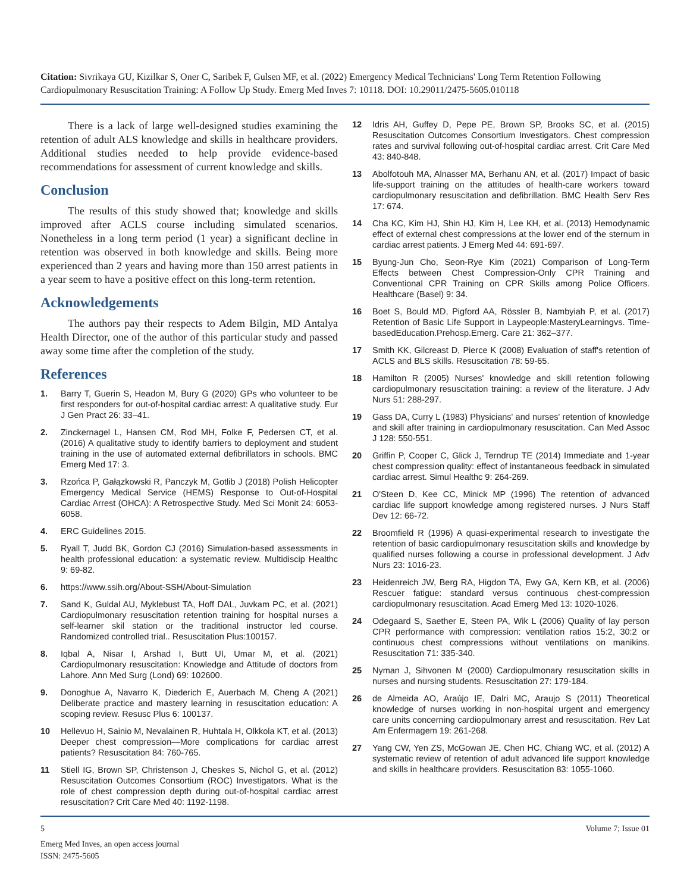Citation: Sivrikaya GU, Kizilkar S, Oner C, Saribek F, Gulsen MF, et al. (2022) Emergency Medical Technicians' Long Term Retention Following Cardiopulmonary Resuscitation Training: A Follow Up Study. Emerg Med Inves 7: 10118. DOI: 10.29011/2475-5605.010118
There is a lack of large well-designed studies examining the retention of adult ALS knowledge and skills in healthcare providers. Additional studies needed to help provide evidence-based recommendations for assessment of current knowledge and skills.
Conclusion
The results of this study showed that; knowledge and skills improved after ACLS course including simulated scenarios. Nonetheless in a long term period (1 year) a significant decline in retention was observed in both knowledge and skills. Being more experienced than 2 years and having more than 150 arrest patients in a year seem to have a positive effect on this long-term retention.
Acknowledgements
The authors pay their respects to Adem Bilgin, MD Antalya Health Director, one of the author of this particular study and passed away some time after the completion of the study.
References
1. Barry T, Guerin S, Headon M, Bury G (2020) GPs who volunteer to be first responders for out-of-hospital cardiac arrest: A qualitative study. Eur J Gen Pract 26: 33–41.
2. Zinckernagel L, Hansen CM, Rod MH, Folke F, Pedersen CT, et al. (2016) A qualitative study to identify barriers to deployment and student training in the use of automated external defibrillators in schools. BMC Emerg Med 17: 3.
3. Rzońca P, Gałązkowski R, Panczyk M, Gotlib J (2018) Polish Helicopter Emergency Medical Service (HEMS) Response to Out-of-Hospital Cardiac Arrest (OHCA): A Retrospective Study. Med Sci Monit 24: 6053-6058.
4. ERC Guidelines 2015.
5. Ryall T, Judd BK, Gordon CJ (2016) Simulation-based assessments in health professional education: a systematic review. Multidiscip Healthc 9: 69-82.
6. https://www.ssih.org/About-SSH/About-Simulation
7. Sand K, Guldal AU, Myklebust TA, Hoff DAL, Juvkam PC, et al. (2021) Cardiopulmonary resuscitation retention training for hospital nurses a self-learner skil station or the traditional instructor led course. Randomized controlled trial.. Resuscitation Plus:100157.
8. Iqbal A, Nisar I, Arshad I, Butt UI, Umar M, et al. (2021) Cardiopulmonary resuscitation: Knowledge and Attitude of doctors from Lahore. Ann Med Surg (Lond) 69: 102600.
9. Donoghue A, Navarro K, Diederich E, Auerbach M, Cheng A (2021) Deliberate practice and mastery learning in resuscitation education: A scoping review. Resusc Plus 6: 100137.
10 Hellevuo H, Sainio M, Nevalainen R, Huhtala H, Olkkola KT, et al. (2013) Deeper chest compression—More complications for cardiac arrest patients? Resuscitation 84: 760-765.
11 Stiell IG, Brown SP, Christenson J, Cheskes S, Nichol G, et al. (2012) Resuscitation Outcomes Consortium (ROC) Investigators. What is the role of chest compression depth during out-of-hospital cardiac arrest resuscitation? Crit Care Med 40: 1192-1198.
12 Idris AH, Guffey D, Pepe PE, Brown SP, Brooks SC, et al. (2015) Resuscitation Outcomes Consortium Investigators. Chest compression rates and survival following out-of-hospital cardiac arrest. Crit Care Med 43: 840-848.
13 Abolfotouh MA, Alnasser MA, Berhanu AN, et al. (2017) Impact of basic life-support training on the attitudes of health-care workers toward cardiopulmonary resuscitation and defibrillation. BMC Health Serv Res 17: 674.
14 Cha KC, Kim HJ, Shin HJ, Kim H, Lee KH, et al. (2013) Hemodynamic effect of external chest compressions at the lower end of the sternum in cardiac arrest patients. J Emerg Med 44: 691-697.
15 Byung-Jun Cho, Seon-Rye Kim (2021) Comparison of Long-Term Effects between Chest Compression-Only CPR Training and Conventional CPR Training on CPR Skills among Police Officers. Healthcare (Basel) 9: 34.
16 Boet S, Bould MD, Pigford AA, Rössler B, Nambyiah P, et al. (2017) Retention of Basic Life Support in Laypeople:MasteryLearningvs. Time-basedEducation.Prehosp.Emerg. Care 21: 362–377.
17 Smith KK, Gilcreast D, Pierce K (2008) Evaluation of staff's retention of ACLS and BLS skills. Resuscitation 78: 59-65.
18 Hamilton R (2005) Nurses' knowledge and skill retention following cardiopulmonary resuscitation training: a review of the literature. J Adv Nurs 51: 288-297.
19 Gass DA, Curry L (1983) Physicians' and nurses' retention of knowledge and skill after training in cardiopulmonary resuscitation. Can Med Assoc J 128: 550-551.
20 Griffin P, Cooper C, Glick J, Terndrup TE (2014) Immediate and 1-year chest compression quality: effect of instantaneous feedback in simulated cardiac arrest. Simul Healthc 9: 264-269.
21 O'Steen D, Kee CC, Minick MP (1996) The retention of advanced cardiac life support knowledge among registered nurses. J Nurs Staff Dev 12: 66-72.
22 Broomfield R (1996) A quasi-experimental research to investigate the retention of basic cardiopulmonary resuscitation skills and knowledge by qualified nurses following a course in professional development. J Adv Nurs 23: 1016-23.
23 Heidenreich JW, Berg RA, Higdon TA, Ewy GA, Kern KB, et al. (2006) Rescuer fatigue: standard versus continuous chest-compression cardiopulmonary resuscitation. Acad Emerg Med 13: 1020-1026.
24 Odegaard S, Saether E, Steen PA, Wik L (2006) Quality of lay person CPR performance with compression: ventilation ratios 15:2, 30:2 or continuous chest compressions without ventilations on manikins. Resuscitation 71: 335-340.
25 Nyman J, Sihvonen M (2000) Cardiopulmonary resuscitation skills in nurses and nursing students. Resuscitation 27: 179-184.
26 de Almeida AO, Araújo IE, Dalri MC, Araujo S (2011) Theoretical knowledge of nurses working in non-hospital urgent and emergency care units concerning cardiopulmonary arrest and resuscitation. Rev Lat Am Enfermagem 19: 261-268.
27 Yang CW, Yen ZS, McGowan JE, Chen HC, Chiang WC, et al. (2012) A systematic review of retention of adult advanced life support knowledge and skills in healthcare providers. Resuscitation 83: 1055-1060.
5 Volume 7; Issue 01
Emerg Med Inves, an open access journal
ISSN: 2475-5605